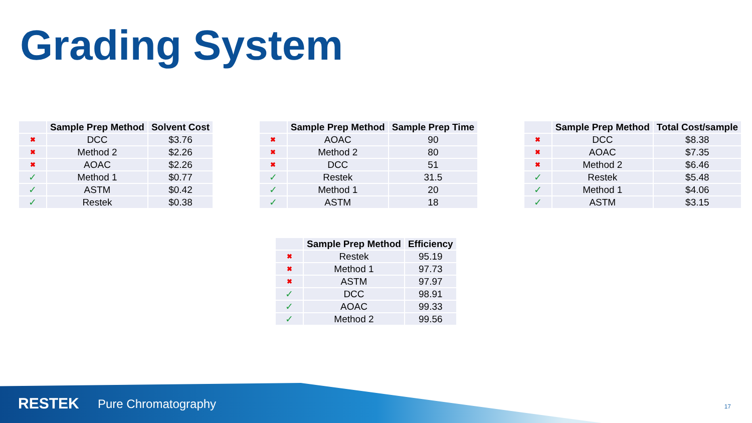Grading System
| | Sample Prep Method | Solvent Cost |
| --- | --- | --- |
| ✖ | DCC | $3.76 |
| ✖ | Method 2 | $2.26 |
| ✖ | AOAC | $2.26 |
| ✓ | Method 1 | $0.77 |
| ✓ | ASTM | $0.42 |
| ✓ | Restek | $0.38 |
| | Sample Prep Method | Sample Prep Time |
| --- | --- | --- |
| ✖ | AOAC | 90 |
| ✖ | Method 2 | 80 |
| ✖ | DCC | 51 |
| ✓ | Restek | 31.5 |
| ✓ | Method 1 | 20 |
| ✓ | ASTM | 18 |
| | Sample Prep Method | Total Cost/sample |
| --- | --- | --- |
| ✖ | DCC | $8.38 |
| ✖ | AOAC | $7.35 |
| ✖ | Method 2 | $6.46 |
| ✓ | Restek | $5.48 |
| ✓ | Method 1 | $4.06 |
| ✓ | ASTM | $3.15 |
| | Sample Prep Method | Efficiency |
| --- | --- | --- |
| ✖ | Restek | 95.19 |
| ✖ | Method 1 | 97.73 |
| ✖ | ASTM | 97.97 |
| ✓ | DCC | 98.91 |
| ✓ | AOAC | 99.33 |
| ✓ | Method 2 | 99.56 |
RESTEK Pure Chromatography 17